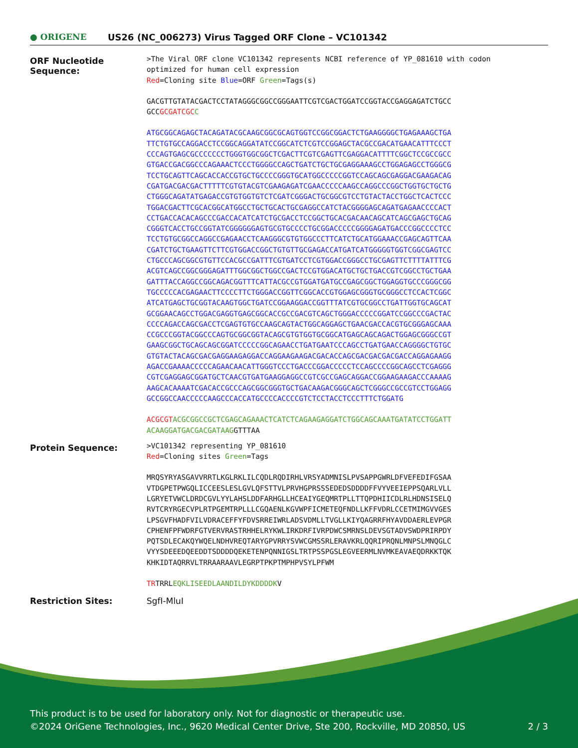● ORIGENE US26 (NC_006273) Virus Tagged ORF Clone – VC101342
| ORF Nucleotide Sequence: | >The Viral ORF clone VC101342 represents NCBI reference of YP_081610 with codon optimized for human cell expression Red =Cloning site Blue =ORF Green =Tags(s) GACGTTGTATACGACTCCTATAGGGCGGCCGGGAATTCGTCGACTGGATCCGGTACCGAGGAGATCTGCC GCC GCGATCGC C ATGCGGCAGAGCTACAGATACGCAAGCGGCGCAGTGGTCCGGCGGACTCTGAAGGGGCTGAGAAAGCTGA TTCTGTGCCAGGACCTCCGGCAGGATATCCGGCATCTCGTCCGGAGCTACGCCGACATGAACATTTCCCT CCCAGTGAGCGCCCCCCCTGGGTGGCGGCTCGACTTCGTCGAGTTCGAGGACATTTTCGGCTCCGCCGCC GTGACCGACGGCCCAGAAACTCCCTGGGGCCAGCTGATCTGCTGCGAGGAAAGCCTGGAGAGCCTGGGCG TCCTGCAGTTCAGCACCACCGTGCTGCCCCGGGTGCATGGCCCCCGGTCCAGCAGCGAGGACGAAGACAG CGATGACGACGACTTTTTCGTGTACGTCGAAGAGATCGAACCCCCAAGCCAGGCCCGGCTGGTGCTGCTG CTGGGCAGATATGAGACCGTGTGGTGTCTCGATCGGGACTGCGGCGTCCTGTACTACCTGGCTCACTCCC TGGACGACTTCGCACGGCATGGCCTGCTGCACTGCGAGGCCATCTACGGGGAGCAGATGAGAACCCCACT CCTGACCACACAGCCCGACCACATCATCTGCGACCTCCGGCTGCACGACAACAGCATCAGCGAGCTGCAG CGGGTCACCTGCCGGTATCGGGGGGAGTGCGTGCCCCTGCGGACCCCCGGGGAGATGACCCGGCCCCTCC TCCTGTGCGGCCAGGCCGAGAACCTCAAGGGCGTGTGGCCCTTCATCTGCATGGAAACCGAGCAGTTCAA CGATCTGCTGAAGTTCTTCGTGGACCGGCTGTGTTGCGAGACCATGATCATGGGGGTGGTCGGCGAGTCC CTGCCCAGCGGCGTGTTCCACGCCGATTTCGTGATCCTCGTGGACCGGGCCTGCGAGTTCTTTTATTTCG ACGTCAGCCGGCGGGAGATTTGGCGGCTGGCCGACTCCGTGGACATGCTGCTGACCGTCGGCCTGCTGAA GATTTACCAGGCCGGCAGACGGTTTCATTACGCCGTGGATGATGCCGAGCGGCTGGAGGTGCCCGGGCGG TGCCCCCACGAGAACTTCCCCTTCTGGGACCGGTTCGGCACCGTGGAGCGGGTGCGGGCCTCCACTCGGC ATCATGAGCTGCGGTACAAGTGGCTGATCCGGAAGGACCGGTTTATCGTGCGGCCTGATTGGTGCAGCAT GCGGAACAGCCTGGACGAGGTGAGCGGCACCGCCGACGTCAGCTGGGACCCCCGGATCCGGCCCGACTAC CCCCAGACCAGCGACCTCGAGTGTGCCAAGCAGTACTGGCAGGAGCTGAACGACCACGTGCGGGAGCAAA CCGCCCGGTACGGCCCAGTGCGGCGGTACAGCGTGTGGTGCGGCATGAGCAGCAGACTGGAGCGGGCCGT GAAGCGGCTGCAGCAGCGGATCCCCCGGCAGAACCTGATGAATCCCAGCCTGATGAACCAGGGGCTGTGC GTGTACTACAGCGACGAGGAAGAGGACCAGGAAGAAGACGACACCAGCGACGACGACGACCAGGAGAAGG AGACCGAAAACCCCCAGAACAACATTGGGTCCCTGACCCGGACCCCCTCCAGCCCCGGCAGCCTCGAGGG CGTCGAGGAGCGGATGCTCAACGTGATGAAGGAGGCCGTCGCCGAGCAGGACCGGAAGAAGACCCAAAAG AAGCACAAAATCGACACCGCCCAGCGGCGGGTGCTGACAAGACGGGCAGCTCGGGCCGCCGTCCTGGAGG GCCGGCCAACCCCCAAGCCCACCATGCCCCACCCCGTCTCCTACCTCCCTTTCTGGATG ACGCGT ACGCGGCCGCTCGAGCAGAAACTCATCTCAGAAGAGGATCTGGCAGCAAATGATATCCTGGATT ACAAGGATGACGACGATAAG GTTTAA |
| Protein Sequence: | >VC101342 representing YP_081610 Red =Cloning sites Green =Tags MRQSYRYASGAVVRRTLKGLRKLILCQDLRQDIRHLVRSYADMNISLPVSAPPGWRLDFVEFEDIFGSAA VTDGPETPWGQLICCEESLESLGVLQFSTTVLPRVHGPRSSSEDEDSDDDDFFVYVEEIEPPSQARLVLL LGRYETVWCLDRDCGVLYYLAHSLDDFARHGLLHCEAIYGEQMRTPLLTTQPDHIICDLRLHDNSISELQ RVTCRYRGECVPLRTPGEMTRPLLLCGQAENLKGVWPFICMETEQFNDLLKFFVDRLCCETMIMGVVGES LPSGVFHADFVILVDRACEFFYFDVSRREIWRLADSVDMLLTVGLLKIYQAGRRFHYAVDDAERLEVPGR CPHENFPFWDRFGTVERVRASTRHHELRYKWLIRKDRFIVRPDWCSMRNSLDEVSGTADVSWDPRIRPDY PQTSDLECAKQYWQELNDHVREQTARYGPVRRYSVWCGMSSRLERAVKRLQQRIPRQNLMNPSLMNQGLC VYYSDEEEDQEEDDTSDDDDQEKETENPQNNIGSLTRTPSSPGSLEGVEERMLNVMKEAVAEQDRKKTQK KHKIDTAQRRVLTRRAARAAVLEGRPTPKPTMPHPVSYLPFWM TR TRRL EQKLISEEDLAANDILDYKDDDDK V |
| Restriction Sites: | SgfI-MluI |
This product is to be used for laboratory only. Not for diagnostic or therapeutic use.
©2024 OriGene Technologies, Inc., 9620 Medical Center Drive, Ste 200, Rockville, MD 20850, US 2 / 3